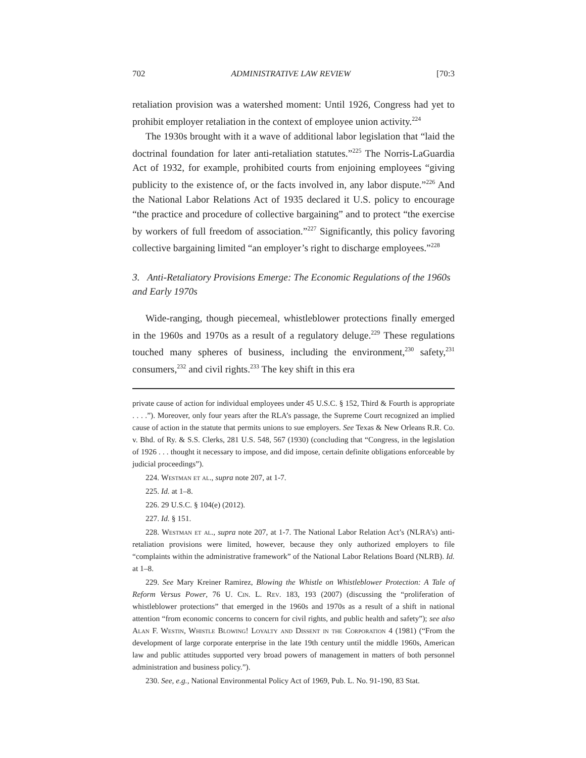702 ADMINISTRATIVE LAW REVIEW [70:3
retaliation provision was a watershed moment: Until 1926, Congress had yet to prohibit employer retaliation in the context of employee union activity.<sup>224</sup>
The 1930s brought with it a wave of additional labor legislation that “laid the doctrinal foundation for later anti-retaliation statutes.”<sup>225</sup> The Norris-LaGuardia Act of 1932, for example, prohibited courts from enjoining employees “giving publicity to the existence of, or the facts involved in, any labor dispute.”<sup>226</sup> And the National Labor Relations Act of 1935 declared it U.S. policy to encourage “the practice and procedure of collective bargaining” and to protect “the exercise by workers of full freedom of association.”<sup>227</sup> Significantly, this policy favoring collective bargaining limited “an employer’s right to discharge employees.”<sup>228</sup>
3. Anti-Retaliatory Provisions Emerge: The Economic Regulations of the 1960s and Early 1970s
Wide-ranging, though piecemeal, whistleblower protections finally emerged in the 1960s and 1970s as a result of a regulatory deluge.<sup>229</sup> These regulations touched many spheres of business, including the environment,<sup>230</sup> safety,<sup>231</sup> consumers,<sup>232</sup> and civil rights.<sup>233</sup> The key shift in this era
private cause of action for individual employees under 45 U.S.C. § 152, Third & Fourth is appropriate . . . .”). Moreover, only four years after the RLA’s passage, the Supreme Court recognized an implied cause of action in the statute that permits unions to sue employers. See Texas & New Orleans R.R. Co. v. Bhd. of Ry. & S.S. Clerks, 281 U.S. 548, 567 (1930) (concluding that “Congress, in the legislation of 1926 . . . thought it necessary to impose, and did impose, certain definite obligations enforceable by judicial proceedings”).
224. Westman et al., supra note 207, at 1-7.
225. Id. at 1–8.
226. 29 U.S.C. § 104(e) (2012).
227. Id. § 151.
228. Westman et al., supra note 207, at 1-7. The National Labor Relation Act’s (NLRA’s) anti-retaliation provisions were limited, however, because they only authorized employers to file “complaints within the administrative framework” of the National Labor Relations Board (NLRB). Id. at 1–8.
229. See Mary Kreiner Ramirez, Blowing the Whistle on Whistleblower Protection: A Tale of Reform Versus Power, 76 U. Cin. L. Rev. 183, 193 (2007) (discussing the “proliferation of whistleblower protections” that emerged in the 1960s and 1970s as a result of a shift in national attention “from economic concerns to concern for civil rights, and public health and safety”); see also Alan F. Westin, Whistle Blowing! Loyalty and Dissent in the Corporation 4 (1981) (“From the development of large corporate enterprise in the late 19th century until the middle 1960s, American law and public attitudes supported very broad powers of management in matters of both personnel administration and business policy.”).
230. See, e.g., National Environmental Policy Act of 1969, Pub. L. No. 91-190, 83 Stat.